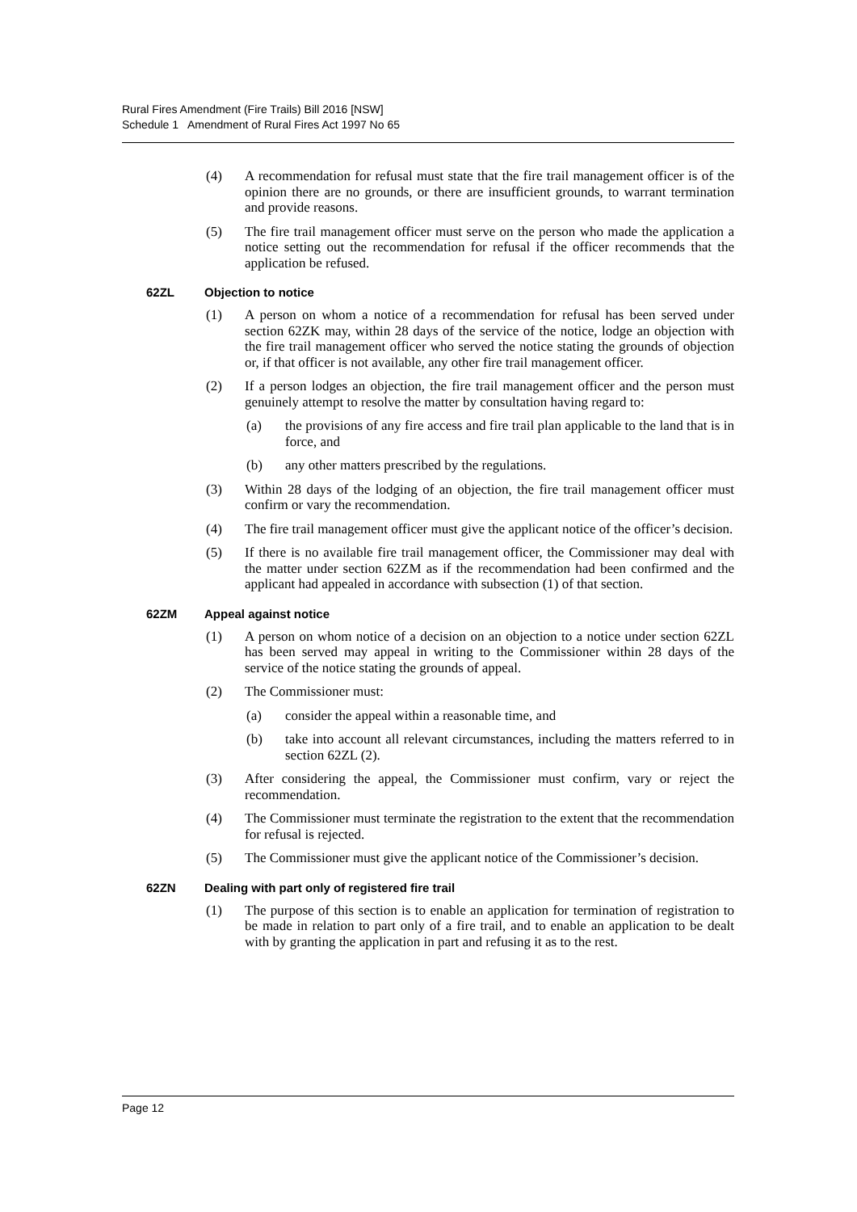Rural Fires Amendment (Fire Trails) Bill 2016 [NSW]
Schedule 1 Amendment of Rural Fires Act 1997 No 65
(4) A recommendation for refusal must state that the fire trail management officer is of the opinion there are no grounds, or there are insufficient grounds, to warrant termination and provide reasons.
(5) The fire trail management officer must serve on the person who made the application a notice setting out the recommendation for refusal if the officer recommends that the application be refused.
62ZL Objection to notice
(1) A person on whom a notice of a recommendation for refusal has been served under section 62ZK may, within 28 days of the service of the notice, lodge an objection with the fire trail management officer who served the notice stating the grounds of objection or, if that officer is not available, any other fire trail management officer.
(2) If a person lodges an objection, the fire trail management officer and the person must genuinely attempt to resolve the matter by consultation having regard to:
(a) the provisions of any fire access and fire trail plan applicable to the land that is in force, and
(b) any other matters prescribed by the regulations.
(3) Within 28 days of the lodging of an objection, the fire trail management officer must confirm or vary the recommendation.
(4) The fire trail management officer must give the applicant notice of the officer’s decision.
(5) If there is no available fire trail management officer, the Commissioner may deal with the matter under section 62ZM as if the recommendation had been confirmed and the applicant had appealed in accordance with subsection (1) of that section.
62ZM Appeal against notice
(1) A person on whom notice of a decision on an objection to a notice under section 62ZL has been served may appeal in writing to the Commissioner within 28 days of the service of the notice stating the grounds of appeal.
(2) The Commissioner must:
(a) consider the appeal within a reasonable time, and
(b) take into account all relevant circumstances, including the matters referred to in section 62ZL (2).
(3) After considering the appeal, the Commissioner must confirm, vary or reject the recommendation.
(4) The Commissioner must terminate the registration to the extent that the recommendation for refusal is rejected.
(5) The Commissioner must give the applicant notice of the Commissioner’s decision.
62ZN Dealing with part only of registered fire trail
(1) The purpose of this section is to enable an application for termination of registration to be made in relation to part only of a fire trail, and to enable an application to be dealt with by granting the application in part and refusing it as to the rest.
Page 12